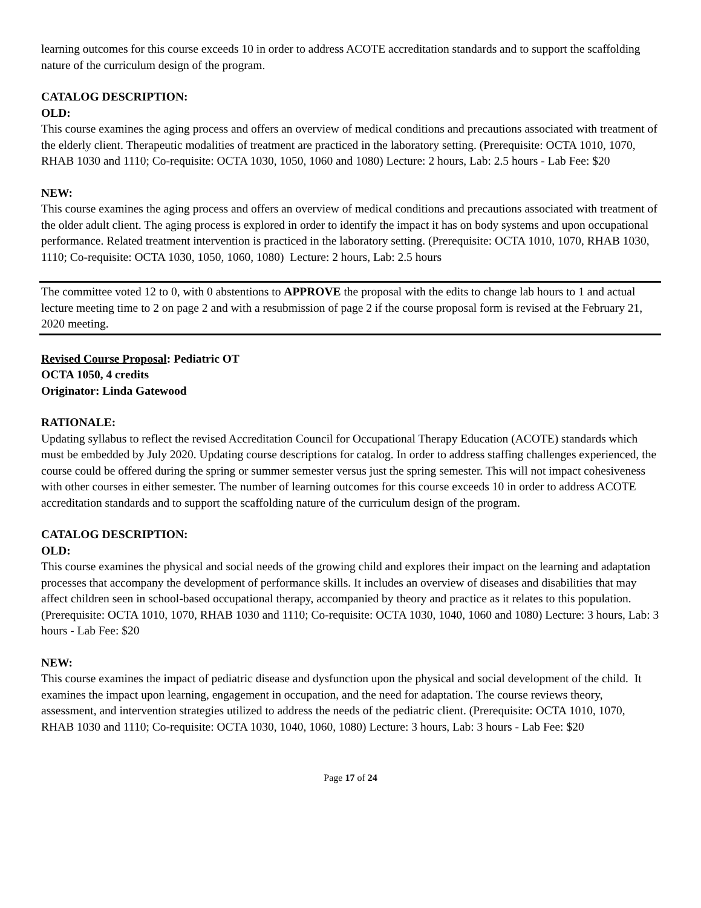learning outcomes for this course exceeds 10 in order to address ACOTE accreditation standards and to support the scaffolding nature of the curriculum design of the program.
CATALOG DESCRIPTION:
OLD:
This course examines the aging process and offers an overview of medical conditions and precautions associated with treatment of the elderly client. Therapeutic modalities of treatment are practiced in the laboratory setting. (Prerequisite: OCTA 1010, 1070, RHAB 1030 and 1110; Co-requisite: OCTA 1030, 1050, 1060 and 1080) Lecture: 2 hours, Lab: 2.5 hours - Lab Fee: $20
NEW:
This course examines the aging process and offers an overview of medical conditions and precautions associated with treatment of the older adult client. The aging process is explored in order to identify the impact it has on body systems and upon occupational performance. Related treatment intervention is practiced in the laboratory setting. (Prerequisite: OCTA 1010, 1070, RHAB 1030, 1110; Co-requisite: OCTA 1030, 1050, 1060, 1080) Lecture: 2 hours, Lab: 2.5 hours
The committee voted 12 to 0, with 0 abstentions to APPROVE the proposal with the edits to change lab hours to 1 and actual lecture meeting time to 2 on page 2 and with a resubmission of page 2 if the course proposal form is revised at the February 21, 2020 meeting.
Revised Course Proposal: Pediatric OT
OCTA 1050, 4 credits
Originator: Linda Gatewood
RATIONALE:
Updating syllabus to reflect the revised Accreditation Council for Occupational Therapy Education (ACOTE) standards which must be embedded by July 2020. Updating course descriptions for catalog. In order to address staffing challenges experienced, the course could be offered during the spring or summer semester versus just the spring semester. This will not impact cohesiveness with other courses in either semester. The number of learning outcomes for this course exceeds 10 in order to address ACOTE accreditation standards and to support the scaffolding nature of the curriculum design of the program.
CATALOG DESCRIPTION:
OLD:
This course examines the physical and social needs of the growing child and explores their impact on the learning and adaptation processes that accompany the development of performance skills. It includes an overview of diseases and disabilities that may affect children seen in school-based occupational therapy, accompanied by theory and practice as it relates to this population. (Prerequisite: OCTA 1010, 1070, RHAB 1030 and 1110; Co-requisite: OCTA 1030, 1040, 1060 and 1080) Lecture: 3 hours, Lab: 3 hours - Lab Fee: $20
NEW:
This course examines the impact of pediatric disease and dysfunction upon the physical and social development of the child. It examines the impact upon learning, engagement in occupation, and the need for adaptation. The course reviews theory, assessment, and intervention strategies utilized to address the needs of the pediatric client. (Prerequisite: OCTA 1010, 1070, RHAB 1030 and 1110; Co-requisite: OCTA 1030, 1040, 1060, 1080) Lecture: 3 hours, Lab: 3 hours - Lab Fee: $20
Page 17 of 24